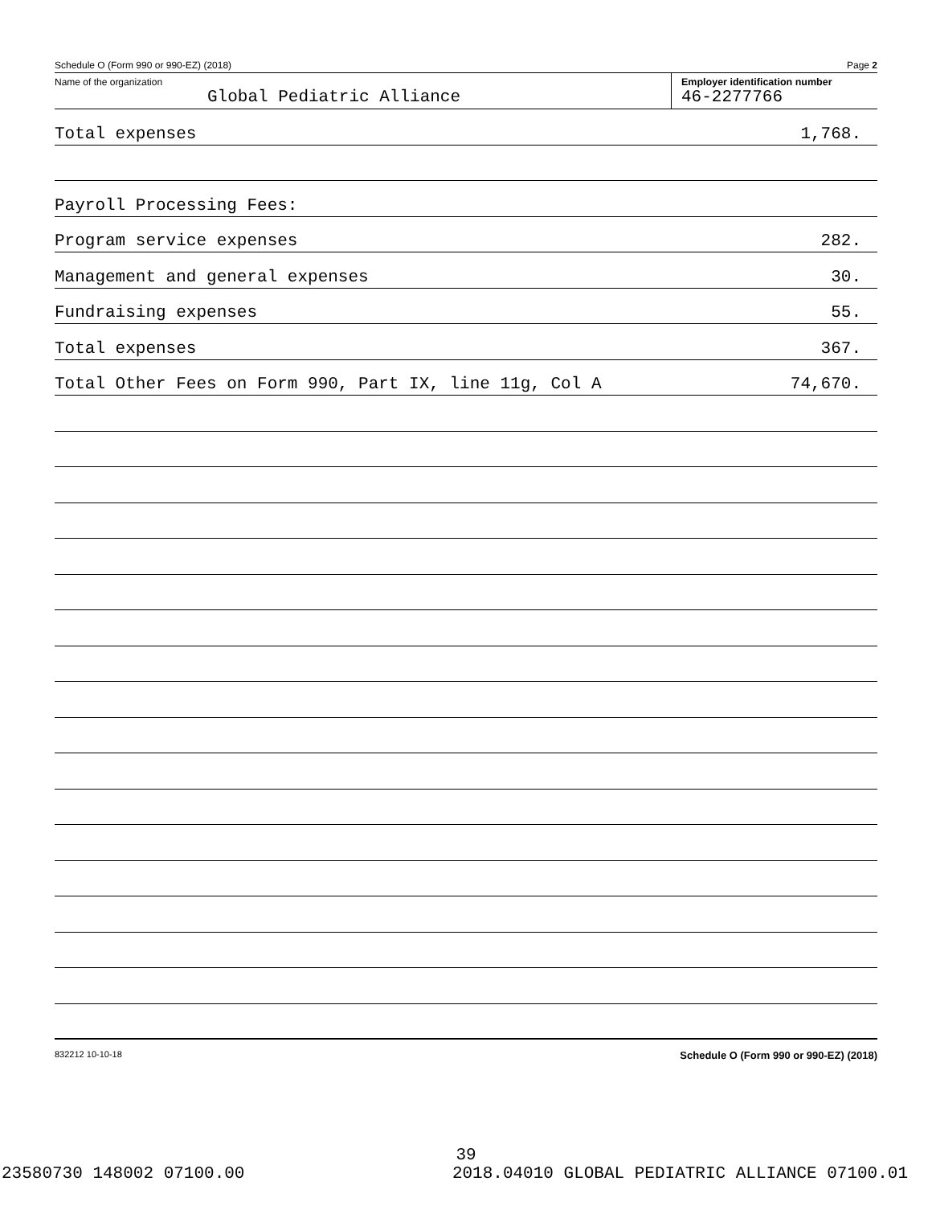Schedule O (Form 990 or 990-EZ) (2018) Page 2
Name of the organization
Global Pediatric Alliance
Employer identification number
46-2277766
Total expenses 1,768.
Payroll Processing Fees:
Program service expenses 282.
Management and general expenses 30.
Fundraising expenses 55.
Total expenses 367.
Total Other Fees on Form 990, Part IX, line 11g, Col A 74,670.
832212 10-10-18 Schedule O (Form 990 or 990-EZ) (2018)
39
23580730 148002 07100.00 2018.04010 GLOBAL PEDIATRIC ALLIANCE 07100.01